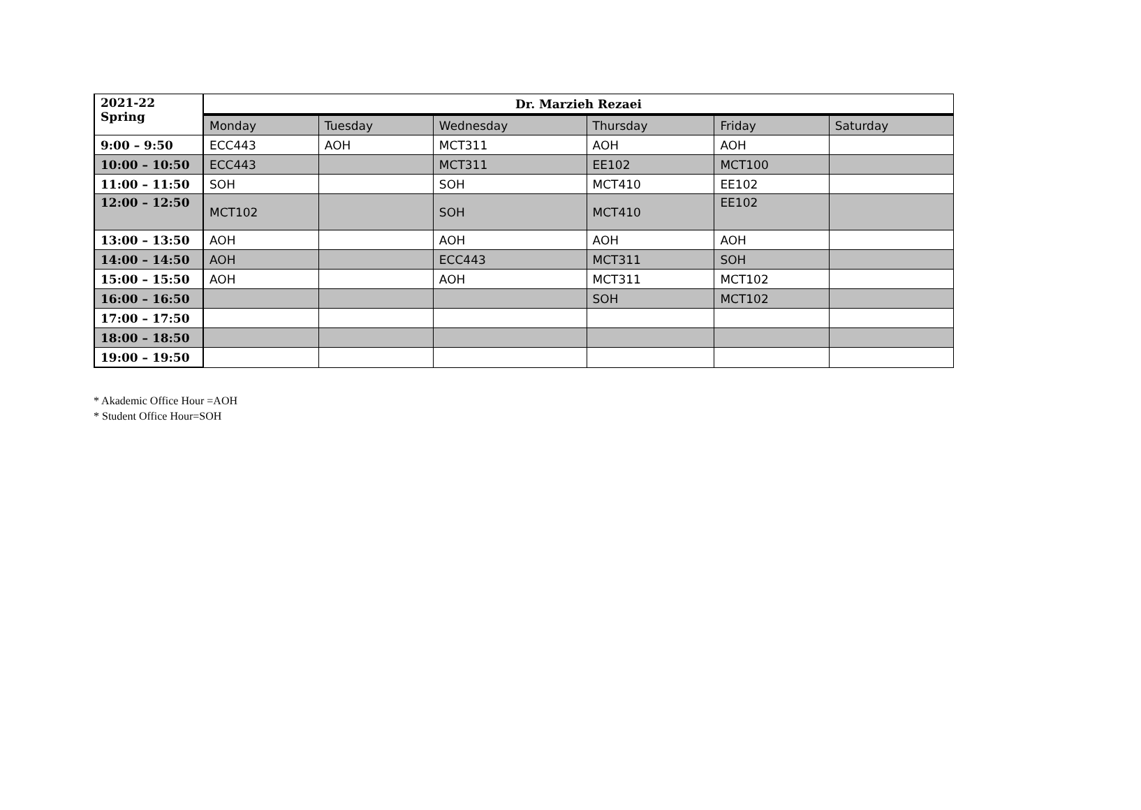| 2021-22 Spring | Dr. Marzieh Rezaei | | | | | |
| --- | --- | --- | --- | --- | --- | --- |
| | Monday | Tuesday | Wednesday | Thursday | Friday | Saturday |
| 9:00 – 9:50 | ECC443 | AOH | MCT311 | AOH | AOH | |
| 10:00 – 10:50 | ECC443 | | MCT311 | EE102 | MCT100 | |
| 11:00 – 11:50 | SOH | | SOH | MCT410 | EE102 | |
| 12:00 – 12:50 | MCT102 | | SOH | MCT410 | EE102 | |
| 13:00 – 13:50 | AOH | | AOH | AOH | AOH | |
| 14:00 – 14:50 | AOH | | ECC443 | MCT311 | SOH | |
| 15:00 – 15:50 | AOH | | AOH | MCT311 | MCT102 | |
| 16:00 – 16:50 | | | | SOH | MCT102 | |
| 17:00 – 17:50 | | | | | | |
| 18:00 – 18:50 | | | | | | |
| 19:00 – 19:50 | | | | | | |
* Akademic Office Hour =AOH
* Student Office Hour=SOH